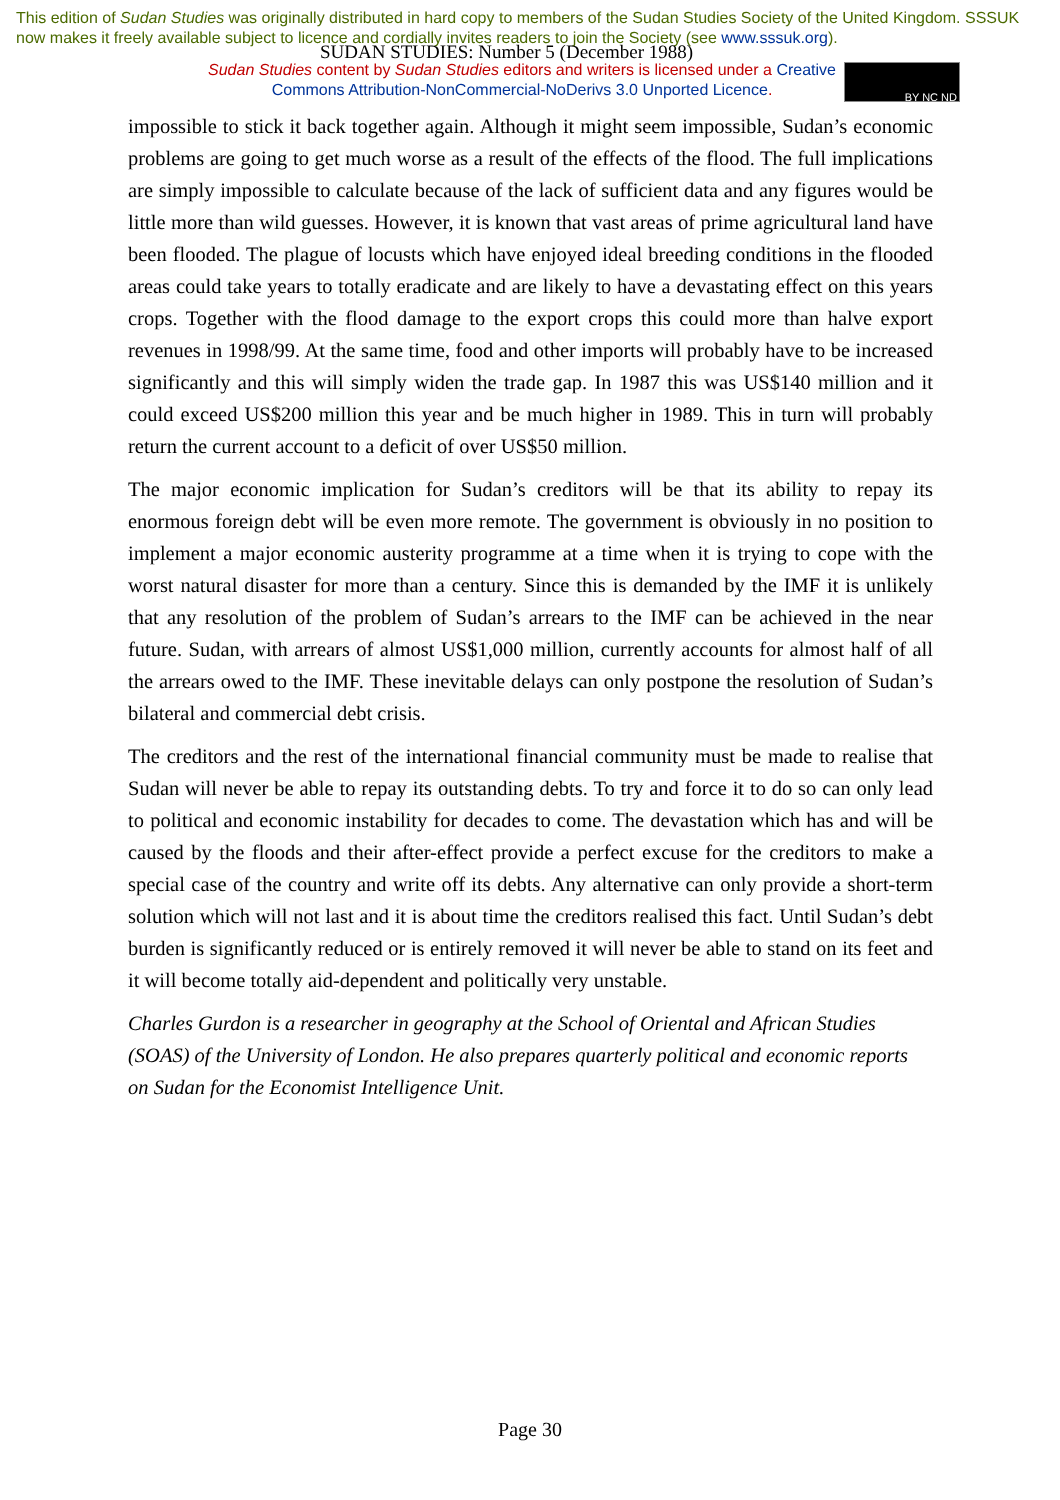This edition of Sudan Studies was originally distributed in hard copy to members of the Sudan Studies Society of the United Kingdom. SSSUK now makes it freely available subject to licence and cordially invites readers to join the Society (see www.sssuk.org).
SUDAN STUDIES: Number 5 (December 1988)
Sudan Studies content by Sudan Studies editors and writers is licensed under a Creative Commons Attribution-NonCommercial-NoDerivs 3.0 Unported Licence.
BY NC ND
impossible to stick it back together again. Although it might seem impossible, Sudan’s economic problems are going to get much worse as a result of the effects of the flood. The full implications are simply impossible to calculate because of the lack of sufficient data and any figures would be little more than wild guesses. However, it is known that vast areas of prime agricultural land have been flooded. The plague of locusts which have enjoyed ideal breeding conditions in the flooded areas could take years to totally eradicate and are likely to have a devastating effect on this years crops. Together with the flood damage to the export crops this could more than halve export revenues in 1998/99. At the same time, food and other imports will probably have to be increased significantly and this will simply widen the trade gap. In 1987 this was US$140 million and it could exceed US$200 million this year and be much higher in 1989. This in turn will probably return the current account to a deficit of over US$50 million.
The major economic implication for Sudan’s creditors will be that its ability to repay its enormous foreign debt will be even more remote. The government is obviously in no position to implement a major economic austerity programme at a time when it is trying to cope with the worst natural disaster for more than a century. Since this is demanded by the IMF it is unlikely that any resolution of the problem of Sudan’s arrears to the IMF can be achieved in the near future. Sudan, with arrears of almost US$1,000 million, currently accounts for almost half of all the arrears owed to the IMF. These inevitable delays can only postpone the resolution of Sudan’s bilateral and commercial debt crisis.
The creditors and the rest of the international financial community must be made to realise that Sudan will never be able to repay its outstanding debts. To try and force it to do so can only lead to political and economic instability for decades to come. The devastation which has and will be caused by the floods and their after-effect provide a perfect excuse for the creditors to make a special case of the country and write off its debts. Any alternative can only provide a short-term solution which will not last and it is about time the creditors realised this fact. Until Sudan’s debt burden is significantly reduced or is entirely removed it will never be able to stand on its feet and it will become totally aid-dependent and politically very unstable.
Charles Gurdon is a researcher in geography at the School of Oriental and African Studies (SOAS) of the University of London. He also prepares quarterly political and economic reports on Sudan for the Economist Intelligence Unit.
Page 30